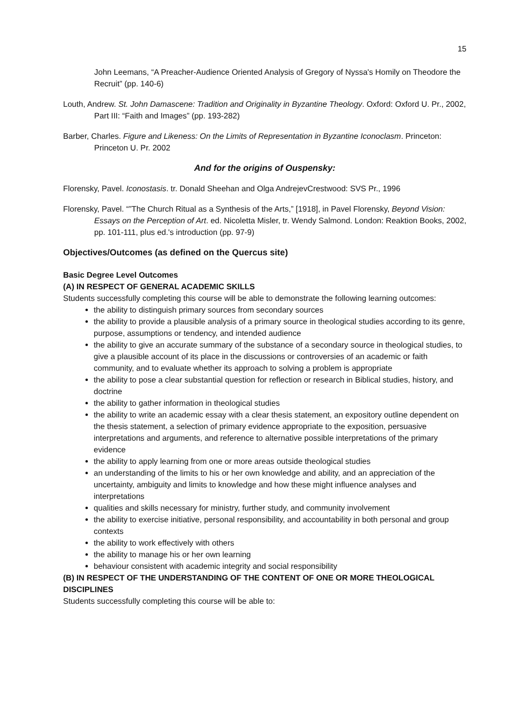15
John Leemans, “A Preacher-Audience Oriented Analysis of Gregory of Nyssa's Homily on Theodore the Recruit” (pp. 140-6)
Louth, Andrew. St. John Damascene: Tradition and Originality in Byzantine Theology. Oxford: Oxford U. Pr., 2002, Part III: “Faith and Images” (pp. 193-282)
Barber, Charles. Figure and Likeness: On the Limits of Representation in Byzantine Iconoclasm. Princeton: Princeton U. Pr. 2002
And for the origins of Ouspensky:
Florensky, Pavel. Iconostasis. tr. Donald Sheehan and Olga AndrejevCrestwood: SVS Pr., 1996
Florensky, Pavel. “”The Church Ritual as a Synthesis of the Arts,” [1918], in Pavel Florensky, Beyond Vision: Essays on the Perception of Art. ed. Nicoletta Misler, tr. Wendy Salmond. London: Reaktion Books, 2002, pp. 101-111, plus ed.'s introduction (pp. 97-9)
Objectives/Outcomes (as defined on the Quercus site)
Basic Degree Level Outcomes
(A) IN RESPECT OF GENERAL ACADEMIC SKILLS
Students successfully completing this course will be able to demonstrate the following learning outcomes:
the ability to distinguish primary sources from secondary sources
the ability to provide a plausible analysis of a primary source in theological studies according to its genre, purpose, assumptions or tendency, and intended audience
the ability to give an accurate summary of the substance of a secondary source in theological studies, to give a plausible account of its place in the discussions or controversies of an academic or faith community, and to evaluate whether its approach to solving a problem is appropriate
the ability to pose a clear substantial question for reflection or research in Biblical studies, history, and doctrine
the ability to gather information in theological studies
the ability to write an academic essay with a clear thesis statement, an expository outline dependent on the thesis statement, a selection of primary evidence appropriate to the exposition, persuasive interpretations and arguments, and reference to alternative possible interpretations of the primary evidence
the ability to apply learning from one or more areas outside theological studies
an understanding of the limits to his or her own knowledge and ability, and an appreciation of the uncertainty, ambiguity and limits to knowledge and how these might influence analyses and interpretations
qualities and skills necessary for ministry, further study, and community involvement
the ability to exercise initiative, personal responsibility, and accountability in both personal and group contexts
the ability to work effectively with others
the ability to manage his or her own learning
behaviour consistent with academic integrity and social responsibility
(B) IN RESPECT OF THE UNDERSTANDING OF THE CONTENT OF ONE OR MORE THEOLOGICAL DISCIPLINES
Students successfully completing this course will be able to: